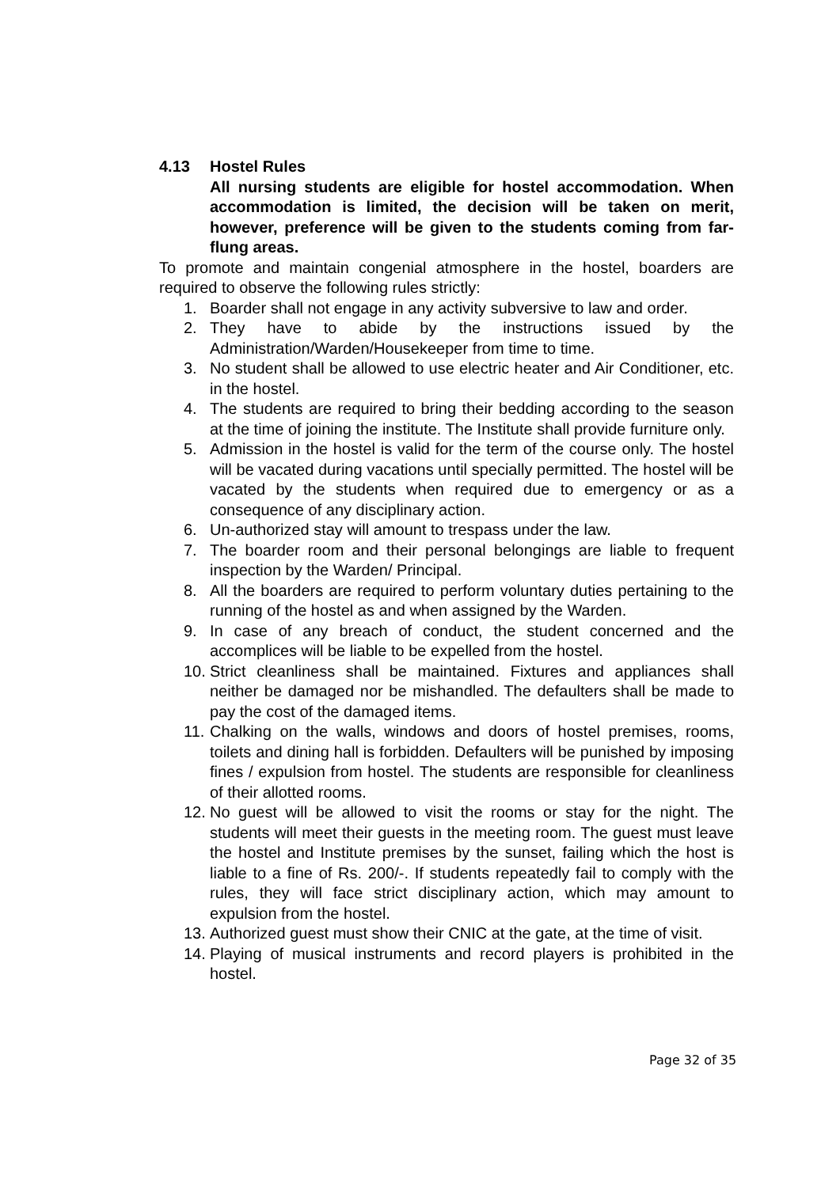4.13 Hostel Rules
All nursing students are eligible for hostel accommodation. When accommodation is limited, the decision will be taken on merit, however, preference will be given to the students coming from far-flung areas.
To promote and maintain congenial atmosphere in the hostel, boarders are required to observe the following rules strictly:
1. Boarder shall not engage in any activity subversive to law and order.
2. They have to abide by the instructions issued by the Administration/Warden/Housekeeper from time to time.
3. No student shall be allowed to use electric heater and Air Conditioner, etc. in the hostel.
4. The students are required to bring their bedding according to the season at the time of joining the institute. The Institute shall provide furniture only.
5. Admission in the hostel is valid for the term of the course only. The hostel will be vacated during vacations until specially permitted. The hostel will be vacated by the students when required due to emergency or as a consequence of any disciplinary action.
6. Un-authorized stay will amount to trespass under the law.
7. The boarder room and their personal belongings are liable to frequent inspection by the Warden/ Principal.
8. All the boarders are required to perform voluntary duties pertaining to the running of the hostel as and when assigned by the Warden.
9. In case of any breach of conduct, the student concerned and the accomplices will be liable to be expelled from the hostel.
10. Strict cleanliness shall be maintained. Fixtures and appliances shall neither be damaged nor be mishandled. The defaulters shall be made to pay the cost of the damaged items.
11. Chalking on the walls, windows and doors of hostel premises, rooms, toilets and dining hall is forbidden. Defaulters will be punished by imposing fines / expulsion from hostel. The students are responsible for cleanliness of their allotted rooms.
12. No guest will be allowed to visit the rooms or stay for the night. The students will meet their guests in the meeting room. The guest must leave the hostel and Institute premises by the sunset, failing which the host is liable to a fine of Rs. 200/-. If students repeatedly fail to comply with the rules, they will face strict disciplinary action, which may amount to expulsion from the hostel.
13. Authorized guest must show their CNIC at the gate, at the time of visit.
14. Playing of musical instruments and record players is prohibited in the hostel.
Page 32 of 35